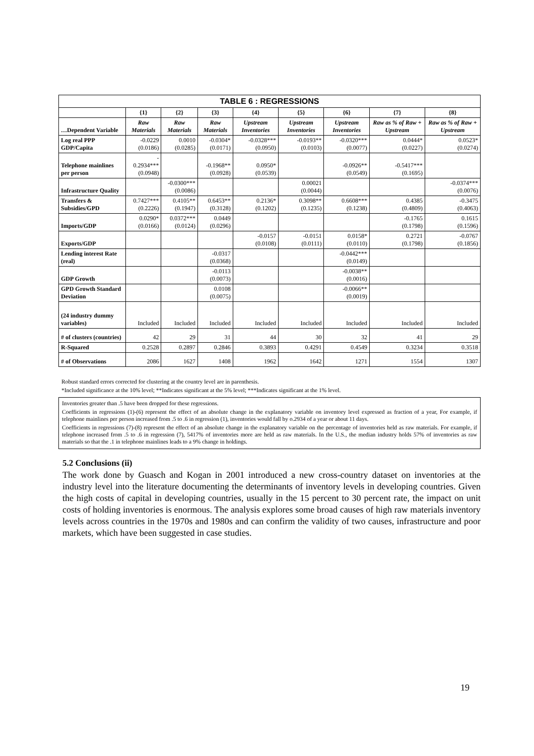| TABLE 6 : REGRESSIONS | | | | | | | | |
| | {1} | {2} | {3} | {4} | {5} | {6} | {7} | {8} |
| …Dependent Variable | Raw Materials | Raw Materials | Raw Materials | Upstream Inventories | Upstream Inventories | Upstream Inventories | Raw as % of Raw + Upstream | Raw as % of Raw + Upstream |
| Log real PPP GDP/Capita | -0.0229 (0.0186) | 0.0010 (0.0285) | -0.0304* (0.0171) | -0.0328*** (0.0950) | -0.0193** (0.0103) | -0.0320*** (0.0077) | 0.0444* (0.0227) | 0.0523* (0.0274) |
| Telephone mainlines per person | - 0.2934*** (0.0948) | | -0.1968** (0.0928) | 0.0950* (0.0539) | | -0.0926** (0.0549) | -0.5417*** (0.1695) | |
| Infrastructure Quality | | -0.0300*** (0.0086) | | | 0.00021 (0.0044) | | | -0.0374*** (0.0076) |
| Transfers & Subsidies/GPD | 0.7427*** (0.2226) | 0.4105** (0.1947) | 0.6453** (0.3128) | 0.2136* (0.1202) | 0.3098** (0.1235) | 0.6608*** (0.1238) | 0.4385 (0.4809) | -0.3475 (0.4063) |
| Imports/GDP | 0.0290* (0.0166) | 0.0372*** (0.0124) | 0.0449 (0.0296) | | | | -0.1765 (0.1798) | 0.1615 (0.1596) |
| Exports/GDP | | | | -0.0157 (0.0108) | -0.0151 (0.0111) | 0.0158* (0.0110) | 0.2721 (0.1798) | -0.0767 (0.1856) |
| Lending interest Rate (real) | | | -0.0317 (0.0368) | | | -0.0442*** (0.0149) | | |
| GDP Growth | | | -0.0113 (0.0073) | | | -0.0038** (0.0016) | | |
| GPD Growth Standard Deviation | | | 0.0108 (0.0075) | | | -0.0066** (0.0019) | | |
| (24 industry dummy variables) | Included | Included | Included | Included | Included | Included | Included | Included |
| # of clusters (countries) | 42 | 29 | 31 | 44 | 30 | 32 | 41 | 29 |
| R-Squared | 0.2528 | 0.2897 | 0.2846 | 0.3893 | 0.4291 | 0.4549 | 0.3234 | 0.3518 |
| # of Observations | 2086 | 1627 | 1408 | 1962 | 1642 | 1271 | 1554 | 1307 |
Robust standard errors corrected for clustering at the country level are in parenthesis.
*Included significance at the 10% level; **Indicates significant at the 5% level; ***Indicates significant at the 1% level.
Inventories greater than .5 have been dropped for these regressions.
Coefficients in regressions (1)-(6) represent the effect of an absolute change in the explanatory variable on inventory level expressed as fraction of a year, For example, if telephone mainlines per person increased from .5 to .6 in regression (1), inventories would fall by o.2934 of a year or about 11 days.
Coefficients in regressions (7)-(8) represent the effect of an absolute change in the explanatory variable on the percentage of inventories held as raw materials. For example, if telephone increased from .5 to .6 in regression (7), 5417% of inventories more are held as raw materials. In the U.S., the median industry holds 57% of inventories as raw materials so that the .1 in telephone mainlines leads to a 9% change in holdings.
5.2 Conclusions (ii)
The work done by Guasch and Kogan in 2001 introduced a new cross-country dataset on inventories at the industry level into the literature documenting the determinants of inventory levels in developing countries. Given the high costs of capital in developing countries, usually in the 15 percent to 30 percent rate, the impact on unit costs of holding inventories is enormous. The analysis explores some broad causes of high raw materials inventory levels across countries in the 1970s and 1980s and can confirm the validity of two causes, infrastructure and poor markets, which have been suggested in case studies.
19